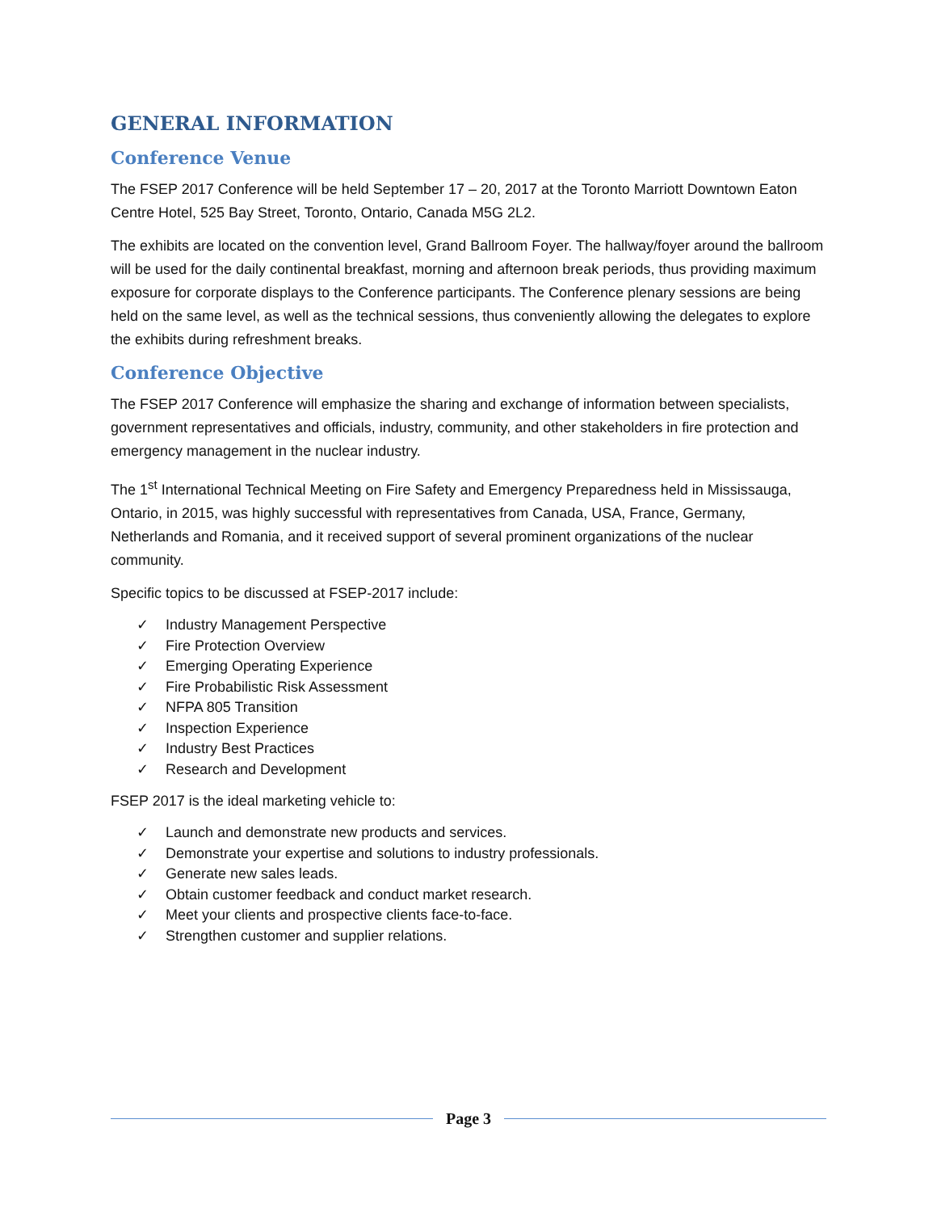GENERAL INFORMATION
Conference Venue
The FSEP 2017 Conference will be held September 17 – 20, 2017 at the Toronto Marriott Downtown Eaton Centre Hotel, 525 Bay Street, Toronto, Ontario, Canada M5G 2L2.
The exhibits are located on the convention level, Grand Ballroom Foyer. The hallway/foyer around the ballroom will be used for the daily continental breakfast, morning and afternoon break periods, thus providing maximum exposure for corporate displays to the Conference participants. The Conference plenary sessions are being held on the same level, as well as the technical sessions, thus conveniently allowing the delegates to explore the exhibits during refreshment breaks.
Conference Objective
The FSEP 2017 Conference will emphasize the sharing and exchange of information between specialists, government representatives and officials, industry, community, and other stakeholders in fire protection and emergency management in the nuclear industry.
The 1<sup>st</sup> International Technical Meeting on Fire Safety and Emergency Preparedness held in Mississauga, Ontario, in 2015, was highly successful with representatives from Canada, USA, France, Germany, Netherlands and Romania, and it received support of several prominent organizations of the nuclear community.
Specific topics to be discussed at FSEP-2017 include:
✓ Industry Management Perspective
✓ Fire Protection Overview
✓ Emerging Operating Experience
✓ Fire Probabilistic Risk Assessment
✓ NFPA 805 Transition
✓ Inspection Experience
✓ Industry Best Practices
✓ Research and Development
FSEP 2017 is the ideal marketing vehicle to:
✓ Launch and demonstrate new products and services.
✓ Demonstrate your expertise and solutions to industry professionals.
✓ Generate new sales leads.
✓ Obtain customer feedback and conduct market research.
✓ Meet your clients and prospective clients face-to-face.
✓ Strengthen customer and supplier relations.
Page 3